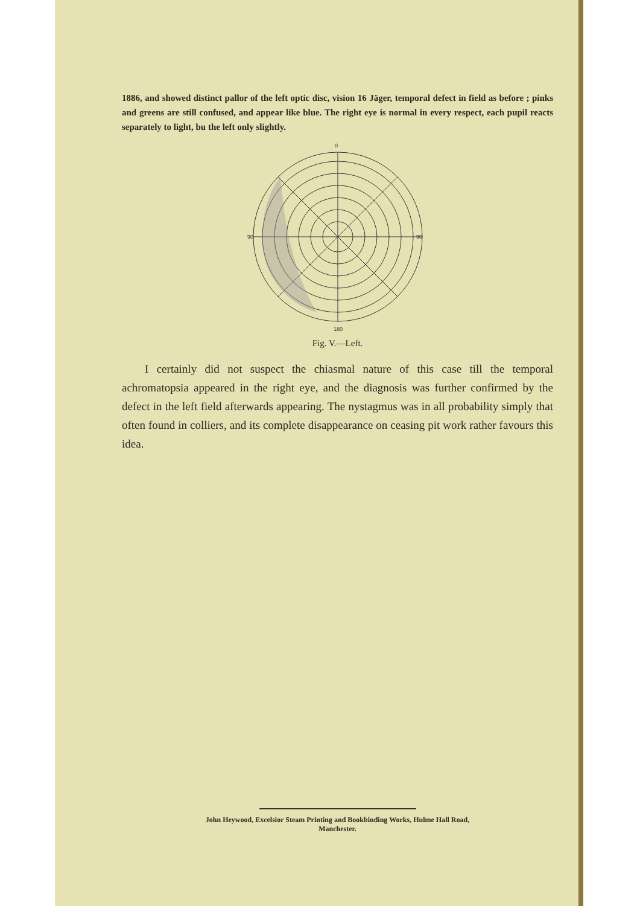1886, and showed distinct pallor of the left optic disc, vision 16 Jäger, temporal defect in field as before ; pinks and greens are still confused, and appear like blue. The right eye is normal in every respect, each pupil reacts separately to light, bu the left only slightly.
0
90
90
180
Fig. V.—Left.
I certainly did not suspect the chiasmal nature of this case till the temporal achromatopsia appeared in the right eye, and the diagnosis was further confirmed by the defect in the left field afterwards appearing. The nystagmus was in all probability simply that often found in colliers, and its complete disappearance on ceasing pit work rather favours this idea.
John Heywood, Excelsior Steam Printing and Bookbinding Works, Hulme Hall Road,
Manchester.